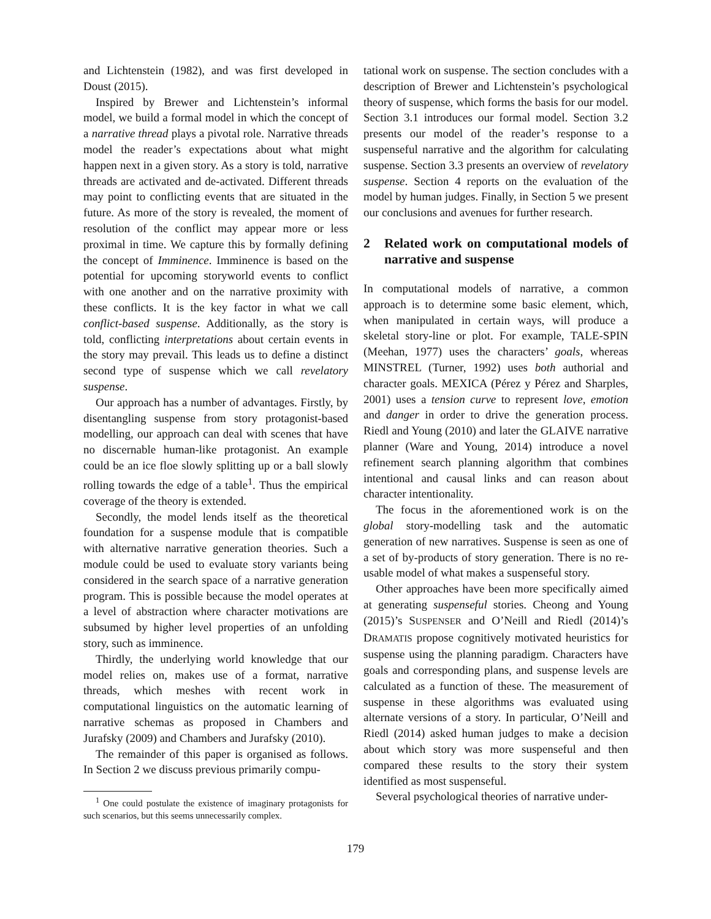and Lichtenstein (1982), and was first developed in Doust (2015).
Inspired by Brewer and Lichtenstein’s informal model, we build a formal model in which the concept of a narrative thread plays a pivotal role. Narrative threads model the reader’s expectations about what might happen next in a given story. As a story is told, narrative threads are activated and de-activated. Different threads may point to conflicting events that are situated in the future. As more of the story is revealed, the moment of resolution of the conflict may appear more or less proximal in time. We capture this by formally defining the concept of Imminence. Imminence is based on the potential for upcoming storyworld events to conflict with one another and on the narrative proximity with these conflicts. It is the key factor in what we call conflict-based suspense. Additionally, as the story is told, conflicting interpretations about certain events in the story may prevail. This leads us to define a distinct second type of suspense which we call revelatory suspense.
Our approach has a number of advantages. Firstly, by disentangling suspense from story protagonist-based modelling, our approach can deal with scenes that have no discernable human-like protagonist. An example could be an ice floe slowly splitting up or a ball slowly rolling towards the edge of a table<sup>1</sup>. Thus the empirical coverage of the theory is extended.
Secondly, the model lends itself as the theoretical foundation for a suspense module that is compatible with alternative narrative generation theories. Such a module could be used to evaluate story variants being considered in the search space of a narrative generation program. This is possible because the model operates at a level of abstraction where character motivations are subsumed by higher level properties of an unfolding story, such as imminence.
Thirdly, the underlying world knowledge that our model relies on, makes use of a format, narrative threads, which meshes with recent work in computational linguistics on the automatic learning of narrative schemas as proposed in Chambers and Jurafsky (2009) and Chambers and Jurafsky (2010).
The remainder of this paper is organised as follows. In Section 2 we discuss previous primarily compu-
<sup>1</sup> One could postulate the existence of imaginary protagonists for such scenarios, but this seems unnecessarily complex.
tational work on suspense. The section concludes with a description of Brewer and Lichtenstein’s psychological theory of suspense, which forms the basis for our model. Section 3.1 introduces our formal model. Section 3.2 presents our model of the reader’s response to a suspenseful narrative and the algorithm for calculating suspense. Section 3.3 presents an overview of revelatory suspense. Section 4 reports on the evaluation of the model by human judges. Finally, in Section 5 we present our conclusions and avenues for further research.
2 Related work on computational models of narrative and suspense
In computational models of narrative, a common approach is to determine some basic element, which, when manipulated in certain ways, will produce a skeletal story-line or plot. For example, TALE-SPIN (Meehan, 1977) uses the characters’ goals, whereas MINSTREL (Turner, 1992) uses both authorial and character goals. MEXICA (Pérez y Pérez and Sharples, 2001) uses a tension curve to represent love, emotion and danger in order to drive the generation process. Riedl and Young (2010) and later the GLAIVE narrative planner (Ware and Young, 2014) introduce a novel refinement search planning algorithm that combines intentional and causal links and can reason about character intentionality.
The focus in the aforementioned work is on the global story-modelling task and the automatic generation of new narratives. Suspense is seen as one of a set of by-products of story generation. There is no re-usable model of what makes a suspenseful story.
Other approaches have been more specifically aimed at generating suspenseful stories. Cheong and Young (2015)’s SUSPENSER and O’Neill and Riedl (2014)’s DRAMATIS propose cognitively motivated heuristics for suspense using the planning paradigm. Characters have goals and corresponding plans, and suspense levels are calculated as a function of these. The measurement of suspense in these algorithms was evaluated using alternate versions of a story. In particular, O’Neill and Riedl (2014) asked human judges to make a decision about which story was more suspenseful and then compared these results to the story their system identified as most suspenseful.
Several psychological theories of narrative under-
179